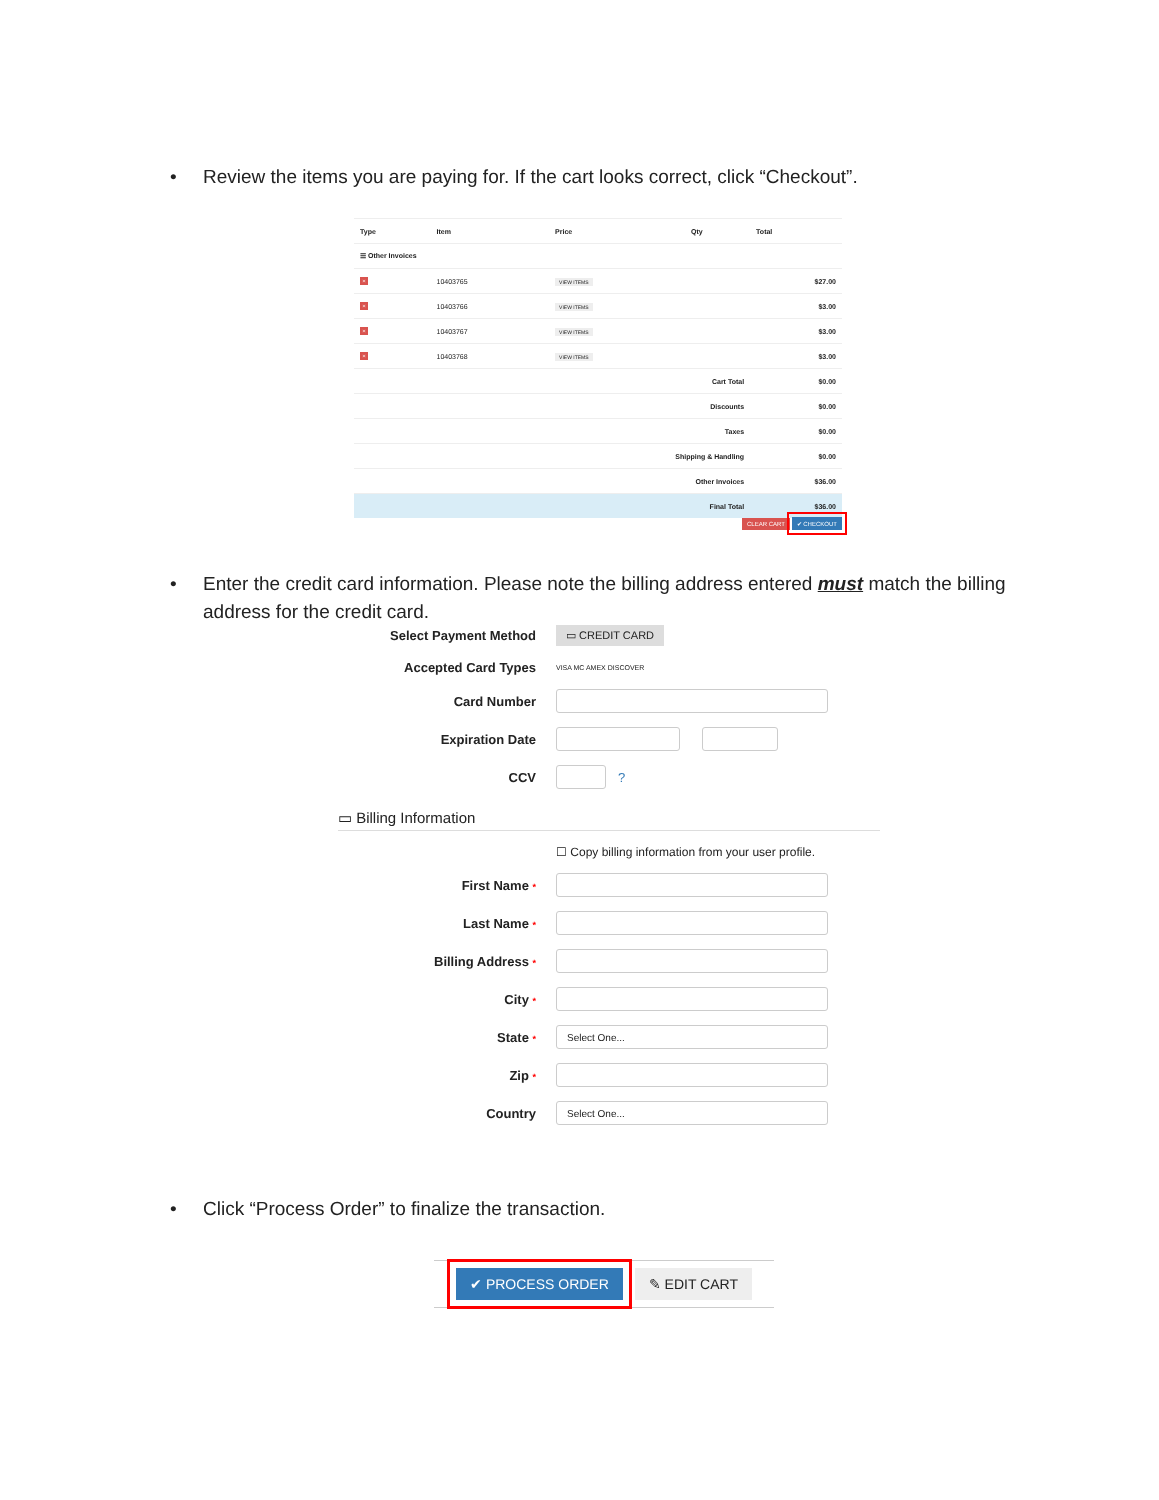• Review the items you are paying for. If the cart looks correct, click “Checkout”.
| Type | Item | Price | Qty | Total |
| --- | --- | --- | --- | --- |
| ☰ Other Invoices | | | | |
| × | 10403765 | VIEW ITEMS | | $27.00 |
| × | 10403766 | VIEW ITEMS | | $3.00 |
| × | 10403767 | VIEW ITEMS | | $3.00 |
| × | 10403768 | VIEW ITEMS | | $3.00 |
| Cart Total | | | | $0.00 |
| Discounts | | | | $0.00 |
| Taxes | | | | $0.00 |
| Shipping & Handling | | | | $0.00 |
| Other Invoices | | | | $36.00 |
| Final Total | | | | $36.00 |
CLEAR CART ✔ CHECKOUT
• Enter the credit card information. Please note the billing address entered must match the billing address for the credit card.
Select Payment Method
▭ CREDIT CARD
Accepted Card Types
VISA MC AMEX DISCOVER
Card Number
Expiration Date
CCV ?
▭ Billing Information
☐ Copy billing information from your user profile.
First Name *
Last Name *
Billing Address *
City *
State *
Select One...
Zip *
Country
Select One...
• Click “Process Order” to finalize the transaction.
✔ PROCESS ORDER ✎ EDIT CART